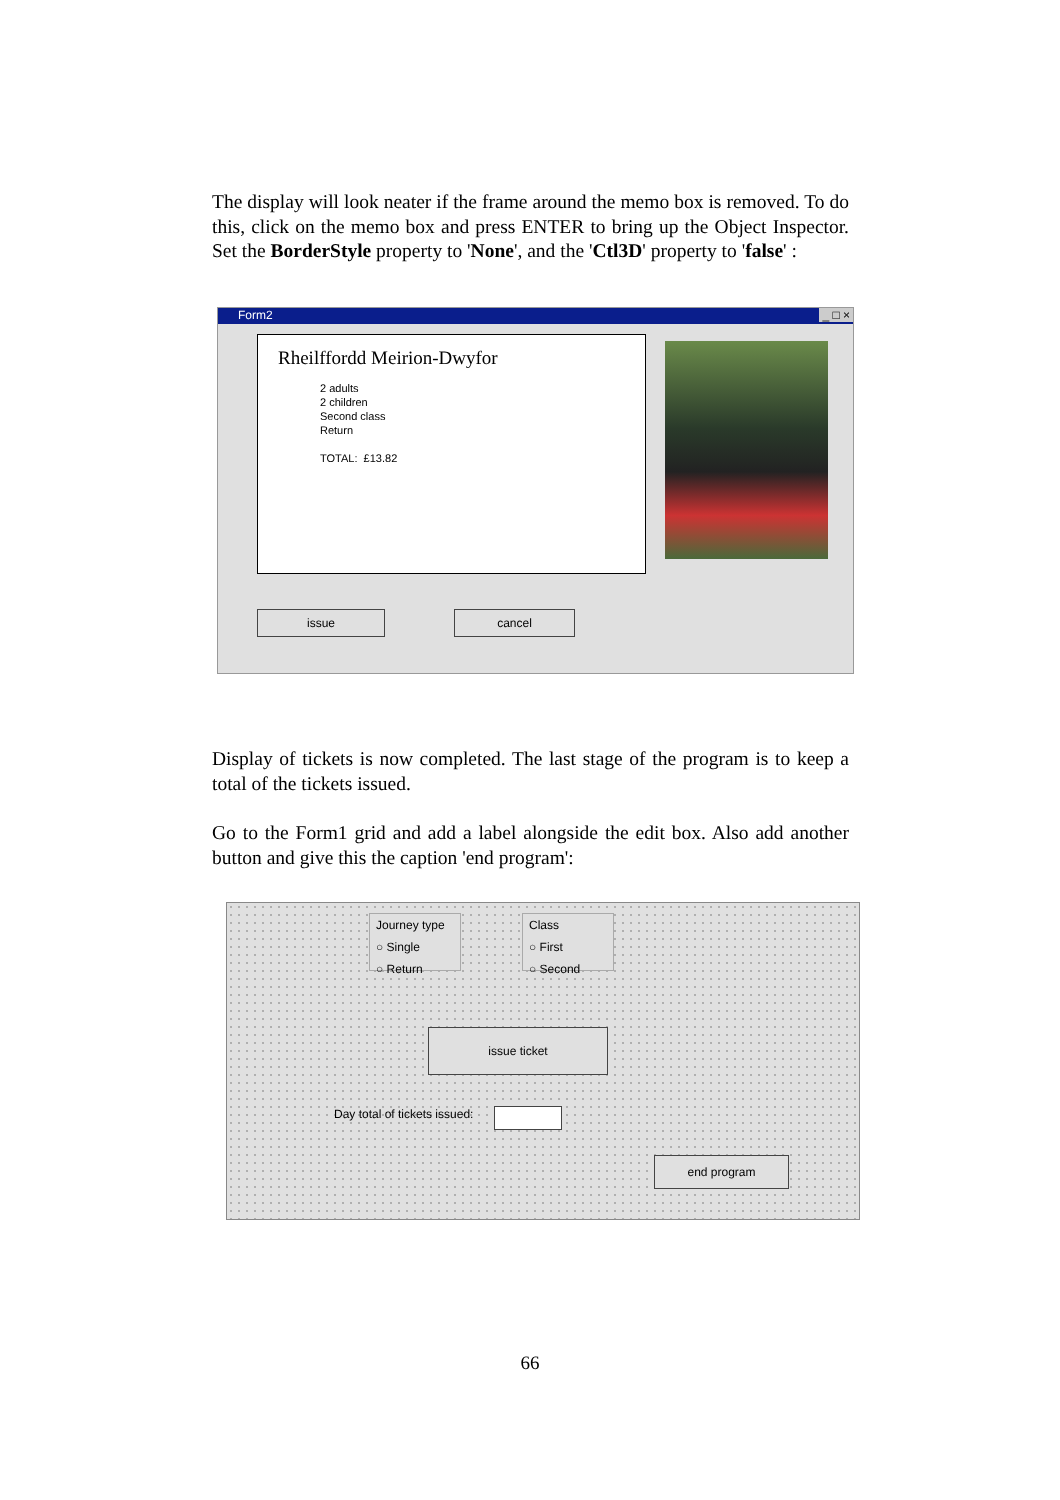The display will look neater if the frame around the memo box is removed. To do this, click on the memo box and press ENTER to bring up the Object Inspector. Set the BorderStyle property to 'None', and the 'Ctl3D' property to 'false' :
Form2 _ □ ×
Rheilffordd Meirion-Dwyfor
2 adults
2 children
Second class
Return
TOTAL: £13.82
issue cancel
Display of tickets is now completed. The last stage of the program is to keep a total of the tickets issued.
Go to the Form1 grid and add a label alongside the edit box. Also add another button and give this the caption 'end program':
Journey type
○ Single
○ Return
Class
○ First
○ Second
issue ticket
Day total of tickets issued:
end program
66